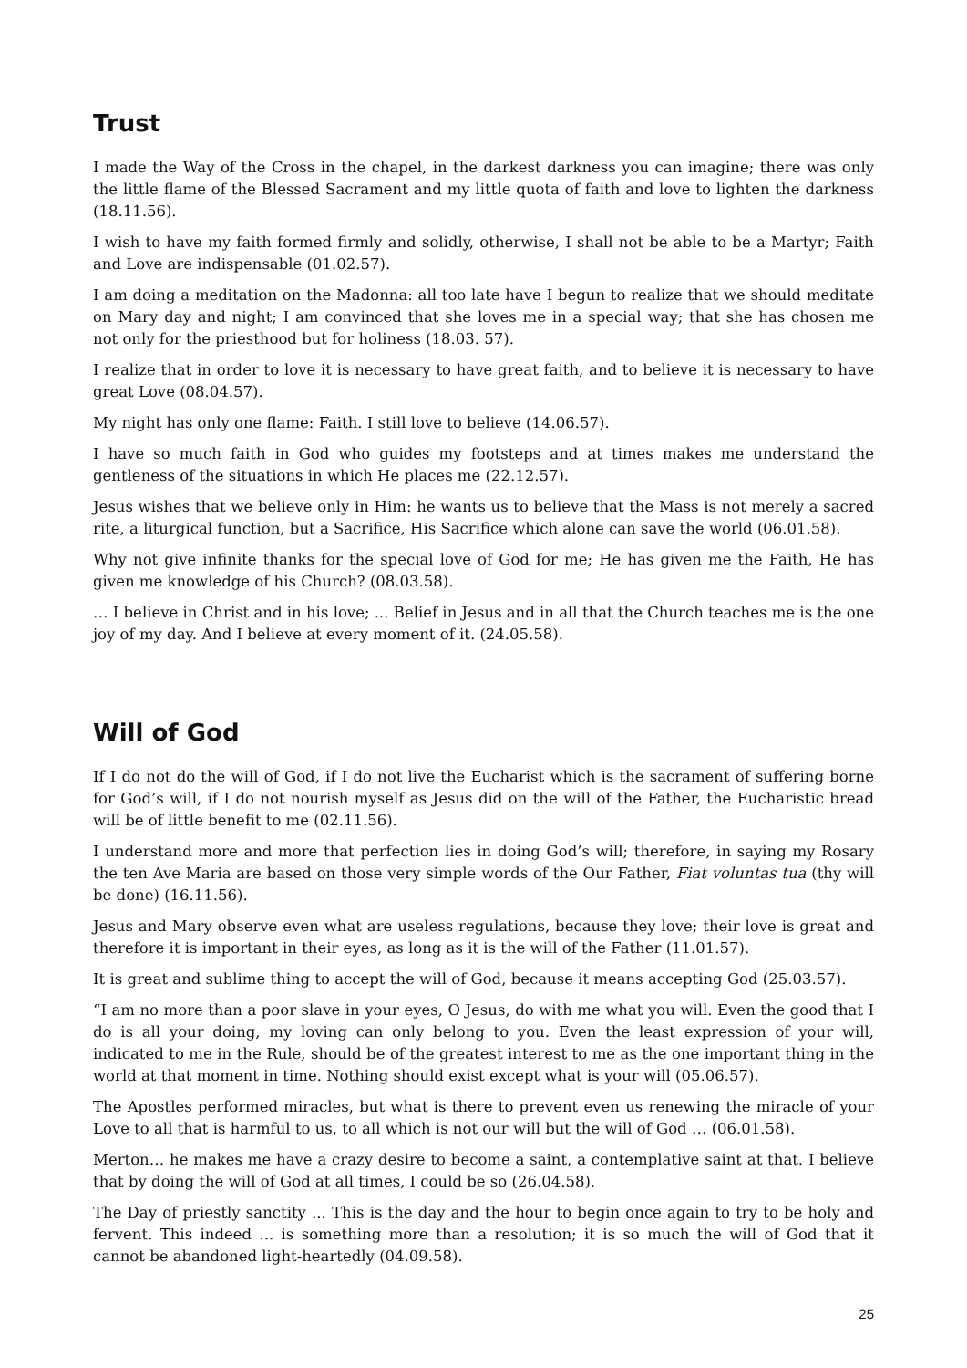Trust
I made the Way of the Cross in the chapel, in the darkest darkness you can imagine; there was only the little flame of the Blessed Sacrament and my little quota of faith and love to lighten the darkness (18.11.56).
I wish to have my faith formed firmly and solidly, otherwise, I shall not be able to be a Martyr; Faith and Love are indispensable (01.02.57).
I am doing a meditation on the Madonna: all too late have I begun to realize that we should meditate on Mary day and night; I am convinced that she loves me in a special way; that she has chosen me not only for the priesthood but for holiness (18.03. 57).
I realize that in order to love it is necessary to have great faith, and to believe it is necessary to have great Love (08.04.57).
My night has only one flame: Faith. I still love to believe (14.06.57).
I have so much faith in God who guides my footsteps and at times makes me understand the gentleness of the situations in which He places me (22.12.57).
Jesus wishes that we believe only in Him: he wants us to believe that the Mass is not merely a sacred rite, a liturgical function, but a Sacrifice, His Sacrifice which alone can save the world (06.01.58).
Why not give infinite thanks for the special love of God for me; He has given me the Faith, He has given me knowledge of his Church? (08.03.58).
… I believe in Christ and in his love; ... Belief in Jesus and in all that the Church teaches me is the one joy of my day. And I believe at every moment of it. (24.05.58).
Will of God
If I do not do the will of God, if I do not live the Eucharist which is the sacrament of suffering borne for God’s will, if I do not nourish myself as Jesus did on the will of the Father, the Eucharistic bread will be of little benefit to me (02.11.56).
I understand more and more that perfection lies in doing God’s will; therefore, in saying my Rosary the ten Ave Maria are based on those very simple words of the Our Father, Fiat voluntas tua (thy will be done) (16.11.56).
Jesus and Mary observe even what are useless regulations, because they love; their love is great and therefore it is important in their eyes, as long as it is the will of the Father (11.01.57).
It is great and sublime thing to accept the will of God, because it means accepting God (25.03.57).
“I am no more than a poor slave in your eyes, O Jesus, do with me what you will. Even the good that I do is all your doing, my loving can only belong to you. Even the least expression of your will, indicated to me in the Rule, should be of the greatest interest to me as the one important thing in the world at that moment in time. Nothing should exist except what is your will (05.06.57).
The Apostles performed miracles, but what is there to prevent even us renewing the miracle of your Love to all that is harmful to us, to all which is not our will but the will of God … (06.01.58).
Merton… he makes me have a crazy desire to become a saint, a contemplative saint at that. I believe that by doing the will of God at all times, I could be so (26.04.58).
The Day of priestly sanctity ... This is the day and the hour to begin once again to try to be holy and fervent. This indeed ... is something more than a resolution; it is so much the will of God that it cannot be abandoned light-heartedly (04.09.58).
25